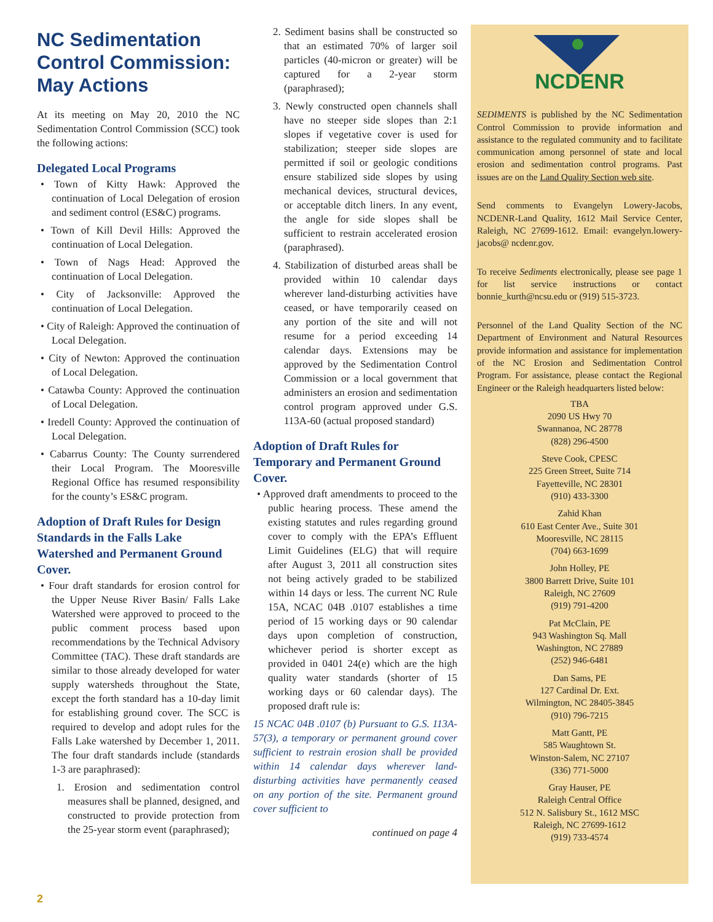NC Sedimentation Control Commission: May Actions
At its meeting on May 20, 2010 the NC Sedimentation Control Commission (SCC) took the following actions:
Delegated Local Programs
• Town of Kitty Hawk: Approved the continuation of Local Delegation of erosion and sediment control (ES&C) programs.
• Town of Kill Devil Hills: Approved the continuation of Local Delegation.
• Town of Nags Head: Approved the continuation of Local Delegation.
• City of Jacksonville: Approved the continuation of Local Delegation.
• City of Raleigh: Approved the continuation of Local Delegation.
• City of Newton: Approved the continuation of Local Delegation.
• Catawba County: Approved the continuation of Local Delegation.
• Iredell County: Approved the continuation of Local Delegation.
• Cabarrus County: The County surrendered their Local Program. The Mooresville Regional Office has resumed responsibility for the county’s ES&C program.
Adoption of Draft Rules for Design Standards in the Falls Lake Watershed and Permanent Ground Cover.
• Four draft standards for erosion control for the Upper Neuse River Basin/ Falls Lake Watershed were approved to proceed to the public comment process based upon recommendations by the Technical Advisory Committee (TAC). These draft standards are similar to those already developed for water supply watersheds throughout the State, except the forth standard has a 10-day limit for establishing ground cover. The SCC is required to develop and adopt rules for the Falls Lake watershed by December 1, 2011. The four draft standards include (standards 1-3 are paraphrased):
1. Erosion and sedimentation control measures shall be planned, designed, and constructed to provide protection from the 25-year storm event (paraphrased);
2. Sediment basins shall be constructed so that an estimated 70% of larger soil particles (40-micron or greater) will be captured for a 2-year storm (paraphrased);
3. Newly constructed open channels shall have no steeper side slopes than 2:1 slopes if vegetative cover is used for stabilization; steeper side slopes are permitted if soil or geologic conditions ensure stabilized side slopes by using mechanical devices, structural devices, or acceptable ditch liners. In any event, the angle for side slopes shall be sufficient to restrain accelerated erosion (paraphrased).
4. Stabilization of disturbed areas shall be provided within 10 calendar days wherever land-disturbing activities have ceased, or have temporarily ceased on any portion of the site and will not resume for a period exceeding 14 calendar days. Extensions may be approved by the Sedimentation Control Commission or a local government that administers an erosion and sedimentation control program approved under G.S. 113A-60 (actual proposed standard)
Adoption of Draft Rules for Temporary and Permanent Ground Cover.
• Approved draft amendments to proceed to the public hearing process. These amend the existing statutes and rules regarding ground cover to comply with the EPA’s Effluent Limit Guidelines (ELG) that will require after August 3, 2011 all construction sites not being actively graded to be stabilized within 14 days or less. The current NC Rule 15A, NCAC 04B .0107 establishes a time period of 15 working days or 90 calendar days upon completion of construction, whichever period is shorter except as provided in 0401 24(e) which are the high quality water standards (shorter of 15 working days or 60 calendar days). The proposed draft rule is:
15 NCAC 04B .0107 (b) Pursuant to G.S. 113A-57(3), a temporary or permanent ground cover sufficient to restrain erosion shall be provided within 14 calendar days wherever land-disturbing activities have permanently ceased on any portion of the site. Permanent ground cover sufficient to
continued on page 4
NCDENR
SEDIMENTS is published by the NC Sedimentation Control Commission to provide information and assistance to the regulated community and to facilitate communication among personnel of state and local erosion and sedimentation control programs. Past issues are on the Land Quality Section web site.
Send comments to Evangelyn Lowery-Jacobs, NCDENR-Land Quality, 1612 Mail Service Center, Raleigh, NC 27699-1612. Email: evangelyn.lowery-jacobs@ ncdenr.gov.
To receive Sediments electronically, please see page 1 for list service instructions or contact bonnie_kurth@ncsu.edu or (919) 515-3723.
Personnel of the Land Quality Section of the NC Department of Environment and Natural Resources provide information and assistance for implementation of the NC Erosion and Sedimentation Control Program. For assistance, please contact the Regional Engineer or the Raleigh headquarters listed below:
TBA
2090 US Hwy 70
Swannanoa, NC 28778
(828) 296-4500
Steve Cook, CPESC
225 Green Street, Suite 714
Fayetteville, NC 28301
(910) 433-3300
Zahid Khan
610 East Center Ave., Suite 301
Mooresville, NC 28115
(704) 663-1699
John Holley, PE
3800 Barrett Drive, Suite 101
Raleigh, NC 27609
(919) 791-4200
Pat McClain, PE
943 Washington Sq. Mall
Washington, NC 27889
(252) 946-6481
Dan Sams, PE
127 Cardinal Dr. Ext.
Wilmington, NC 28405-3845
(910) 796-7215
Matt Gantt, PE
585 Waughtown St.
Winston-Salem, NC 27107
(336) 771-5000
Gray Hauser, PE
Raleigh Central Office
512 N. Salisbury St., 1612 MSC
Raleigh, NC 27699-1612
(919) 733-4574
2